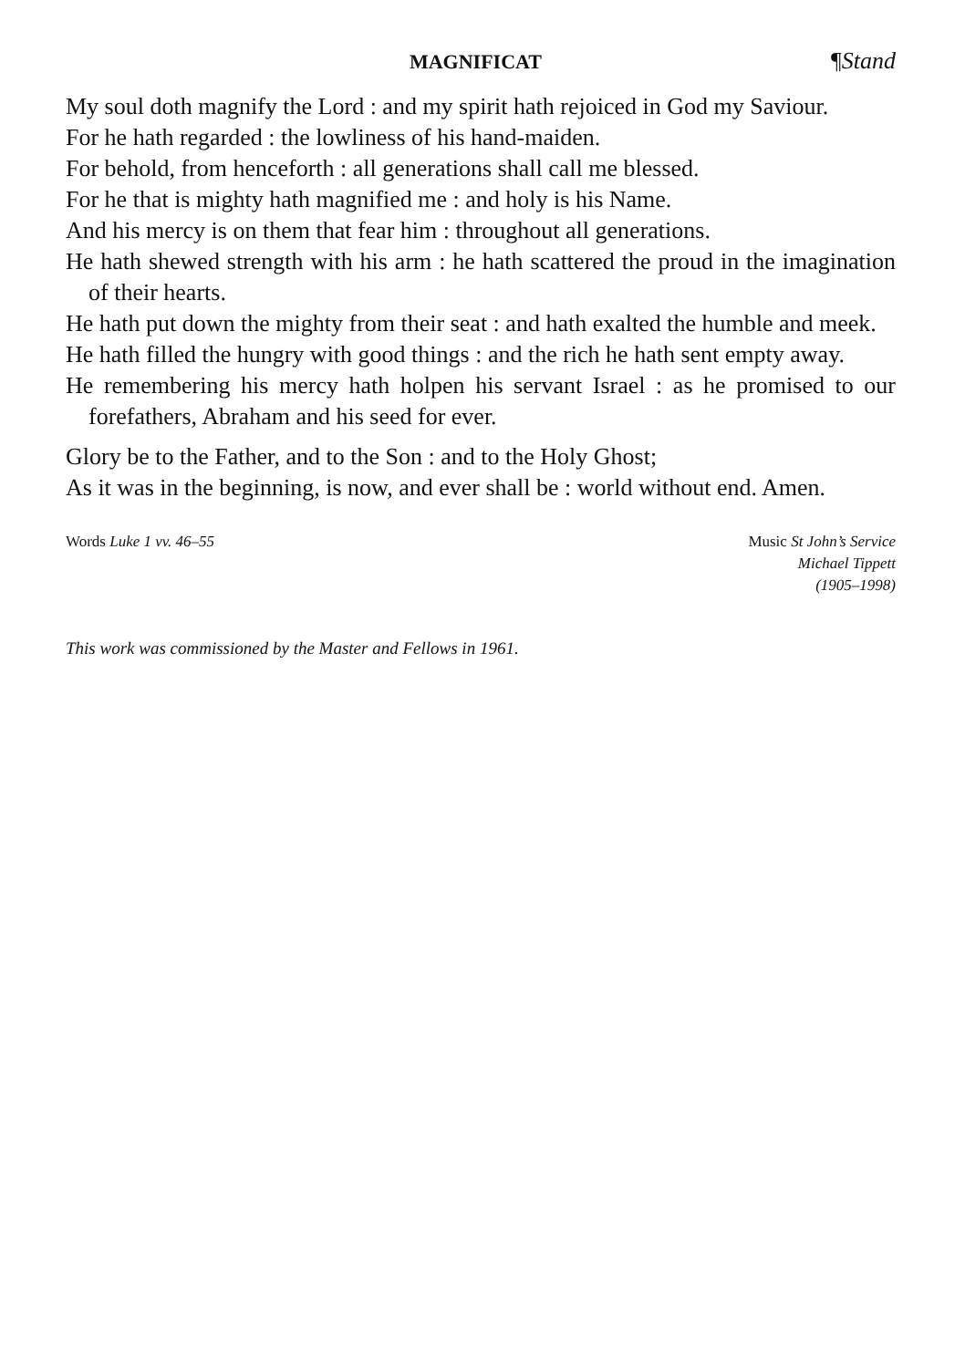MAGNIFICAT ¶Stand
My soul doth magnify the Lord : and my spirit hath rejoiced in God my Saviour.
For he hath regarded : the lowliness of his hand-maiden.
For behold, from henceforth : all generations shall call me blessed.
For he that is mighty hath magnified me : and holy is his Name.
And his mercy is on them that fear him : throughout all generations.
He hath shewed strength with his arm : he hath scattered the proud in the imagination of their hearts.
He hath put down the mighty from their seat : and hath exalted the humble and meek.
He hath filled the hungry with good things : and the rich he hath sent empty away.
He remembering his mercy hath holpen his servant Israel : as he promised to our forefathers, Abraham and his seed for ever.
Glory be to the Father, and to the Son : and to the Holy Ghost;
As it was in the beginning, is now, and ever shall be : world without end. Amen.
Words Luke 1 vv. 46–55 Music St John’s Service
Michael Tippett
(1905–1998)
This work was commissioned by the Master and Fellows in 1961.